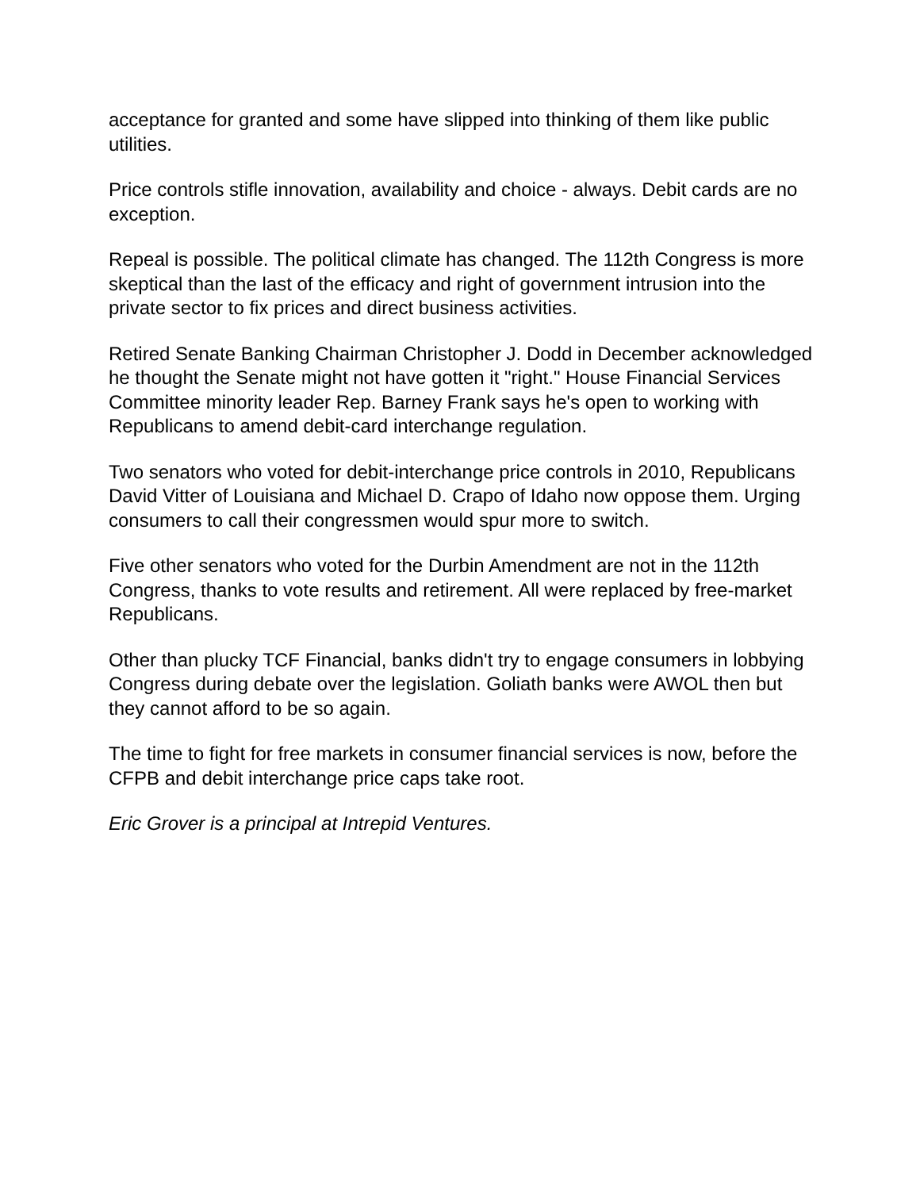acceptance for granted and some have slipped into thinking of them like public utilities.
Price controls stifle innovation, availability and choice - always. Debit cards are no exception.
Repeal is possible. The political climate has changed. The 112th Congress is more skeptical than the last of the efficacy and right of government intrusion into the private sector to fix prices and direct business activities.
Retired Senate Banking Chairman Christopher J. Dodd in December acknowledged he thought the Senate might not have gotten it "right." House Financial Services Committee minority leader Rep. Barney Frank says he's open to working with Republicans to amend debit-card interchange regulation.
Two senators who voted for debit-interchange price controls in 2010, Republicans David Vitter of Louisiana and Michael D. Crapo of Idaho now oppose them. Urging consumers to call their congressmen would spur more to switch.
Five other senators who voted for the Durbin Amendment are not in the 112th Congress, thanks to vote results and retirement. All were replaced by free-market Republicans.
Other than plucky TCF Financial, banks didn't try to engage consumers in lobbying Congress during debate over the legislation. Goliath banks were AWOL then but they cannot afford to be so again.
The time to fight for free markets in consumer financial services is now, before the CFPB and debit interchange price caps take root.
Eric Grover is a principal at Intrepid Ventures.